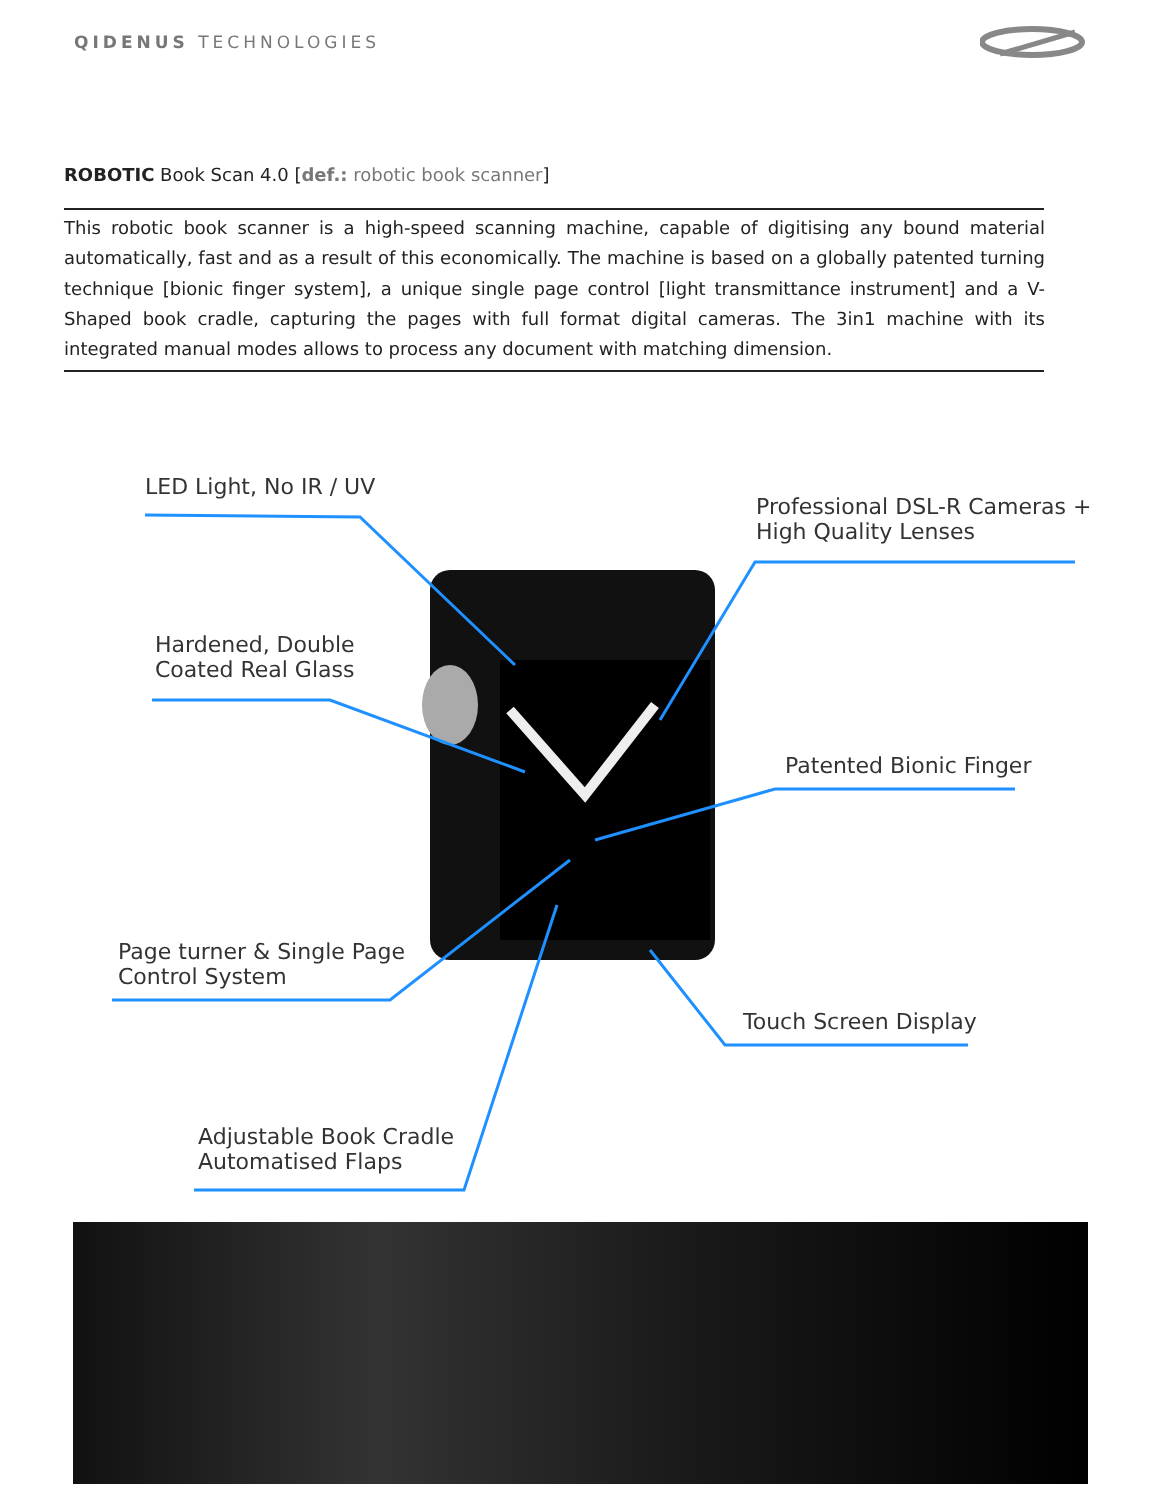QIDENUS TECHNOLOGIES
ROBOTIC Book Scan 4.0 [def.: robotic book scanner]
This robotic book scanner is a high-speed scanning machine, capable of digitising any bound material automatically, fast and as a result of this economically. The machine is based on a globally patented turning technique [bionic finger system], a unique single page control [light transmittance instrument] and a V-Shaped book cradle, capturing the pages with full format digital cameras. The 3in1 machine with its integrated manual modes allows to process any document with matching dimension.
LED Light, No IR / UV
Professional DSL-R Cameras +
High Quality Lenses
Hardened, Double
Coated Real Glass
Patented Bionic Finger
Page turner & Single Page
Control System
Touch Screen Display
Adjustable Book Cradle
Automatised Flaps